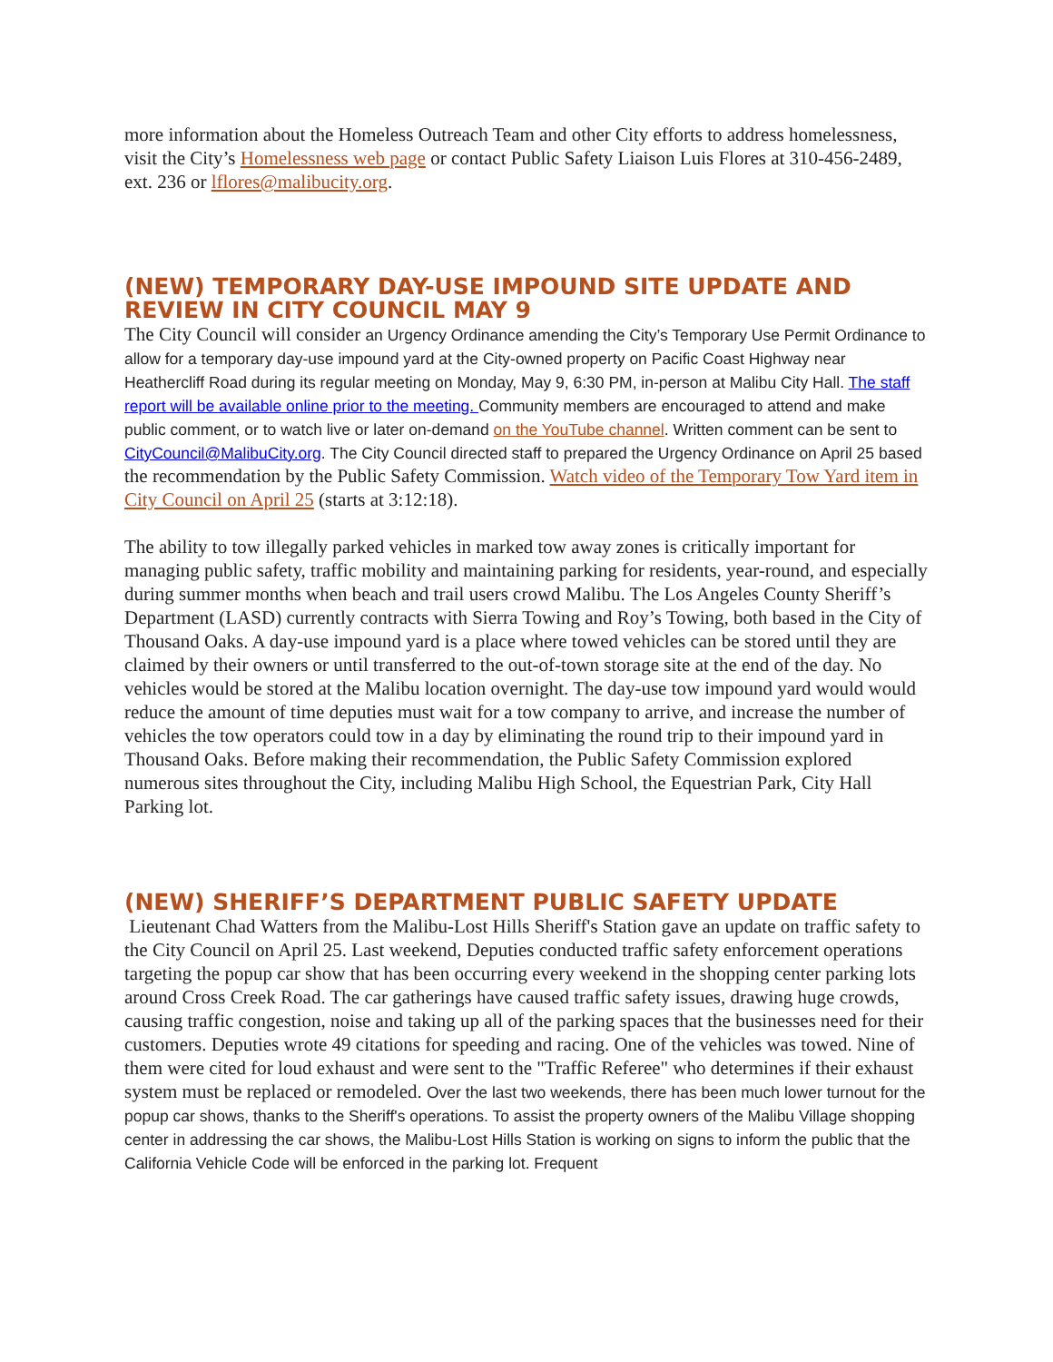more information about the Homeless Outreach Team and other City efforts to address homelessness, visit the City’s Homelessness web page or contact Public Safety Liaison Luis Flores at 310-456-2489, ext. 236 or lflores@malibucity.org.
(NEW) TEMPORARY DAY-USE IMPOUND SITE UPDATE AND REVIEW IN CITY COUNCIL MAY 9
The City Council will consider an Urgency Ordinance amending the City’s Temporary Use Permit Ordinance to allow for a temporary day-use impound yard at the City-owned property on Pacific Coast Highway near Heathercliff Road during its regular meeting on Monday, May 9, 6:30 PM, in-person at Malibu City Hall. The staff report will be available online prior to the meeting. Community members are encouraged to attend and make public comment, or to watch live or later on-demand on the YouTube channel. Written comment can be sent to CityCouncil@MalibuCity.org. The City Council directed staff to prepared the Urgency Ordinance on April 25 based the recommendation by the Public Safety Commission. Watch video of the Temporary Tow Yard item in City Council on April 25 (starts at 3:12:18).
The ability to tow illegally parked vehicles in marked tow away zones is critically important for managing public safety, traffic mobility and maintaining parking for residents, year-round, and especially during summer months when beach and trail users crowd Malibu. The Los Angeles County Sheriff’s Department (LASD) currently contracts with Sierra Towing and Roy’s Towing, both based in the City of Thousand Oaks. A day-use impound yard is a place where towed vehicles can be stored until they are claimed by their owners or until transferred to the out-of-town storage site at the end of the day. No vehicles would be stored at the Malibu location overnight. The day-use tow impound yard would would reduce the amount of time deputies must wait for a tow company to arrive, and increase the number of vehicles the tow operators could tow in a day by eliminating the round trip to their impound yard in Thousand Oaks. Before making their recommendation, the Public Safety Commission explored numerous sites throughout the City, including Malibu High School, the Equestrian Park, City Hall Parking lot.
(NEW) SHERIFF’S DEPARTMENT PUBLIC SAFETY UPDATE
Lieutenant Chad Watters from the Malibu-Lost Hills Sheriff's Station gave an update on traffic safety to the City Council on April 25. Last weekend, Deputies conducted traffic safety enforcement operations targeting the popup car show that has been occurring every weekend in the shopping center parking lots around Cross Creek Road. The car gatherings have caused traffic safety issues, drawing huge crowds, causing traffic congestion, noise and taking up all of the parking spaces that the businesses need for their customers. Deputies wrote 49 citations for speeding and racing. One of the vehicles was towed. Nine of them were cited for loud exhaust and were sent to the "Traffic Referee" who determines if their exhaust system must be replaced or remodeled. Over the last two weekends, there has been much lower turnout for the popup car shows, thanks to the Sheriff's operations. To assist the property owners of the Malibu Village shopping center in addressing the car shows, the Malibu-Lost Hills Station is working on signs to inform the public that the California Vehicle Code will be enforced in the parking lot. Frequent